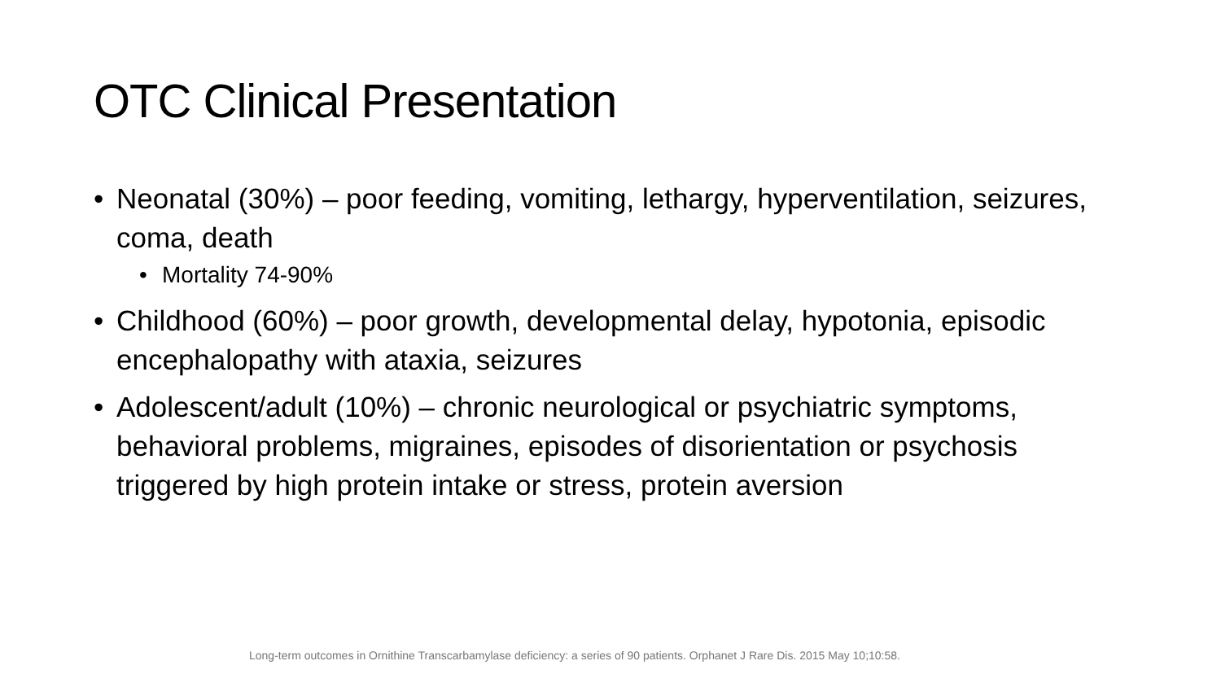OTC Clinical Presentation
• Neonatal (30%) – poor feeding, vomiting, lethargy, hyperventilation, seizures, coma, death
• Mortality 74-90%
• Childhood (60%) – poor growth, developmental delay, hypotonia, episodic encephalopathy with ataxia, seizures
• Adolescent/adult (10%) – chronic neurological or psychiatric symptoms, behavioral problems, migraines, episodes of disorientation or psychosis triggered by high protein intake or stress, protein aversion
Long-term outcomes in Ornithine Transcarbamylase deficiency: a series of 90 patients. Orphanet J Rare Dis. 2015 May 10;10:58.